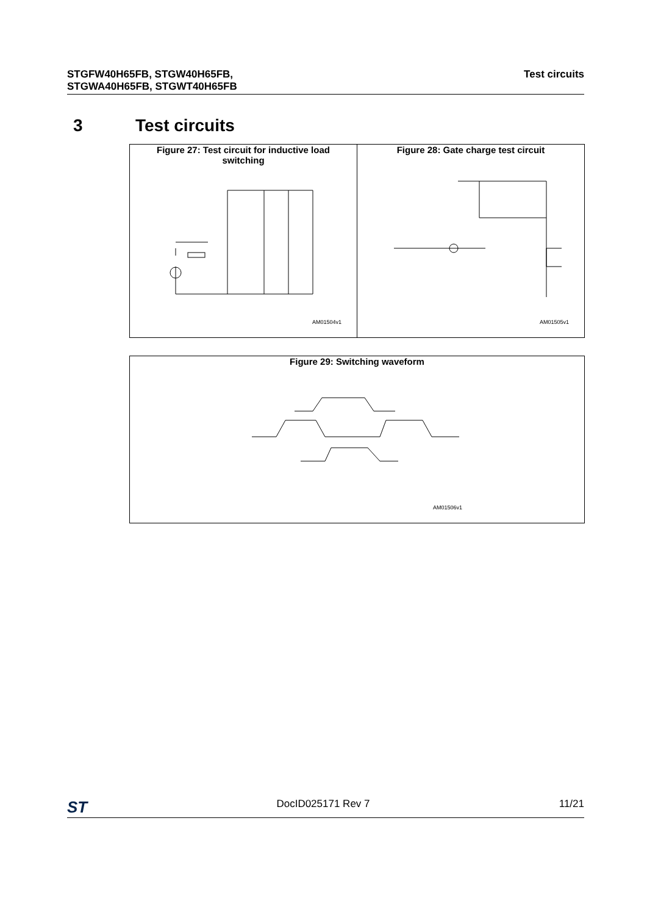STGFW40H65FB, STGW40H65FB,
STGWA40H65FB, STGWT40H65FB
Test circuits
3 Test circuits
Figure 27: Test circuit for inductive load
switching
AM01504v1
Figure 28: Gate charge test circuit
AM01505v1
Figure 29: Switching waveform
AM01506v1
ST DocID025171 Rev 7 11/21